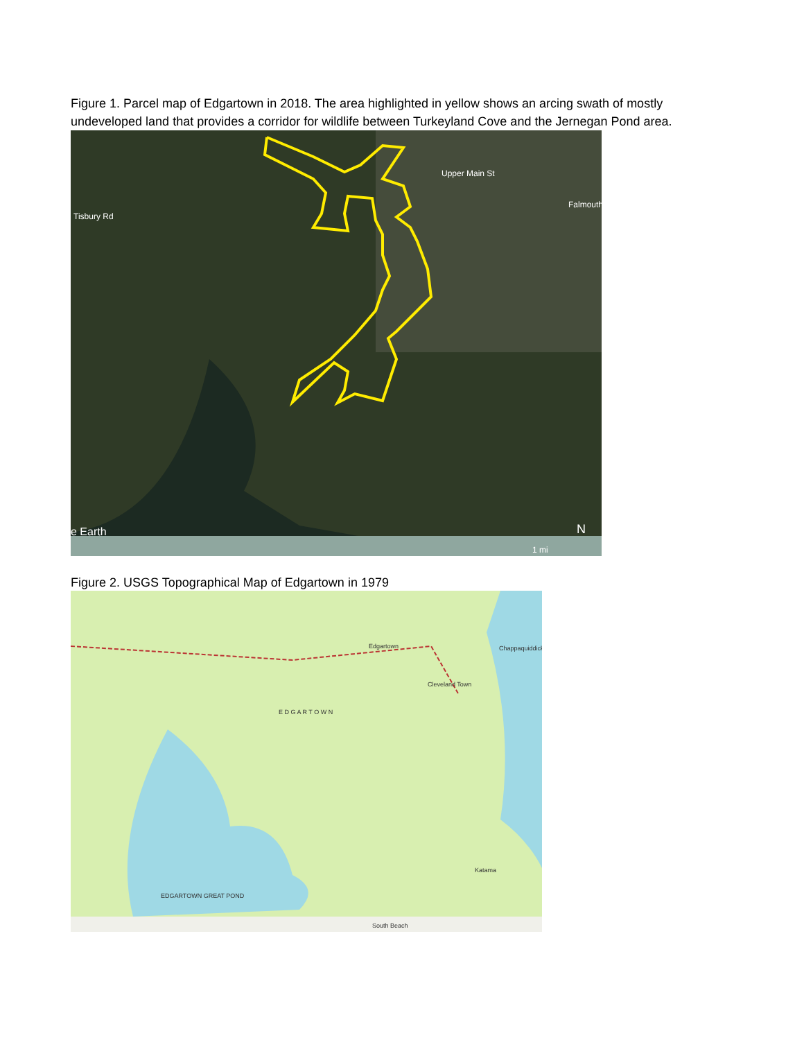Figure 1. Parcel map of Edgartown in 2018. The area highlighted in yellow shows an arcing swath of mostly undeveloped land that provides a corridor for wildlife between Turkeyland Cove and the Jernegan Pond area.
Tisbury Rd
Upper Main St
Falmouth
e Earth N
1 mi
Figure 2. USGS Topographical Map of Edgartown in 1979
Edgartown
Cleveland Town
EDGARTOWN GREAT POND
Katama
South Beach
Chappaquiddick
E D G A R T O W N